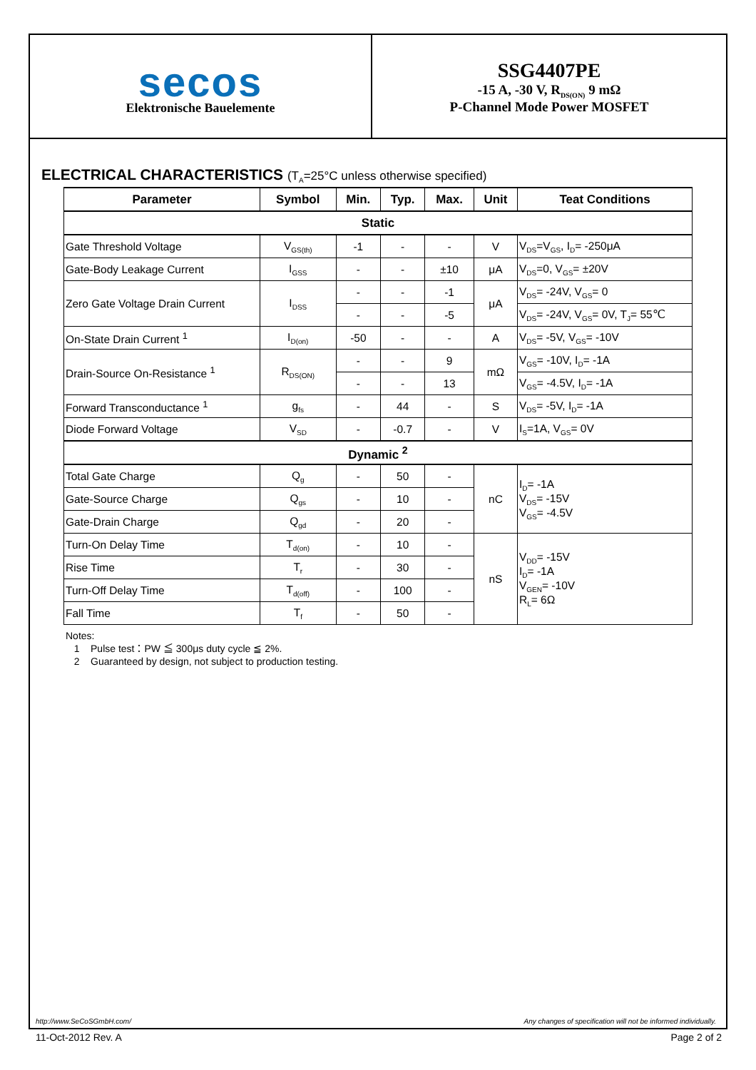secos
Elektronische Bauelemente
SSG4407PE
-15 A, -30 V, R<sub>DS(ON)</sub> 9 mΩ
P-Channel Mode Power MOSFET
ELECTRICAL CHARACTERISTICS (T<sub>A</sub>=25°C unless otherwise specified)
| Parameter | Symbol | Min. | Typ. | Max. | Unit | Teat Conditions |
| --- | --- | --- | --- | --- | --- | --- |
| Static | | | | | | |
| Gate Threshold Voltage | V<sub>GS(th)</sub> | -1 | - | - | V | V<sub>DS</sub>=V<sub>GS</sub>, I<sub>D</sub>= -250μA |
| Gate-Body Leakage Current | I<sub>GSS</sub> | - | - | ±10 | μA | V<sub>DS</sub>=0, V<sub>GS</sub>= ±20V |
| Zero Gate Voltage Drain Current | I<sub>DSS</sub> | - | - | -1 | μA | V<sub>DS</sub>= -24V, V<sub>GS</sub>= 0 |
| | | - | - | -5 | | V<sub>DS</sub>= -24V, V<sub>GS</sub>= 0V, T<sub>J</sub>= 55℃ |
| On-State Drain Current <sup>1</sup> | I<sub>D(on)</sub> | -50 | - | - | A | V<sub>DS</sub>= -5V, V<sub>GS</sub>= -10V |
| Drain-Source On-Resistance <sup>1</sup> | R<sub>DS(ON)</sub> | - | - | 9 | mΩ | V<sub>GS</sub>= -10V, I<sub>D</sub>= -1A |
| | | - | - | 13 | | V<sub>GS</sub>= -4.5V, I<sub>D</sub>= -1A |
| Forward Transconductance <sup>1</sup> | g<sub>fs</sub> | - | 44 | - | S | V<sub>DS</sub>= -5V, I<sub>D</sub>= -1A |
| Diode Forward Voltage | V<sub>SD</sub> | - | -0.7 | - | V | I<sub>S</sub>=1A, V<sub>GS</sub>= 0V |
| Dynamic <sup>2</sup> | | | | | | |
| Total Gate Charge | Q<sub>g</sub> | - | 50 | - | nC | I<sub>D</sub>= -1A V<sub>DS</sub>= -15V V<sub>GS</sub>= -4.5V |
| Gate-Source Charge | Q<sub>gs</sub> | - | 10 | - | | |
| Gate-Drain Charge | Q<sub>gd</sub> | - | 20 | - | | |
| Turn-On Delay Time | T<sub>d(on)</sub> | - | 10 | - | nS | V<sub>DD</sub>= -15V I<sub>D</sub>= -1A V<sub>GEN</sub>= -10V R<sub>L</sub>= 6Ω |
| Rise Time | T<sub>r</sub> | - | 30 | - | | |
| Turn-Off Delay Time | T<sub>d(off)</sub> | - | 100 | - | | |
| Fall Time | T<sub>f</sub> | - | 50 | - | | |
Notes:
1 Pulse test：PW ≦ 300μs duty cycle ≦ 2%.
2 Guaranteed by design, not subject to production testing.
http://www.SeCoSGmbH.com/ Any changes of specification will not be informed individually.
11-Oct-2012 Rev. A Page 2 of 2